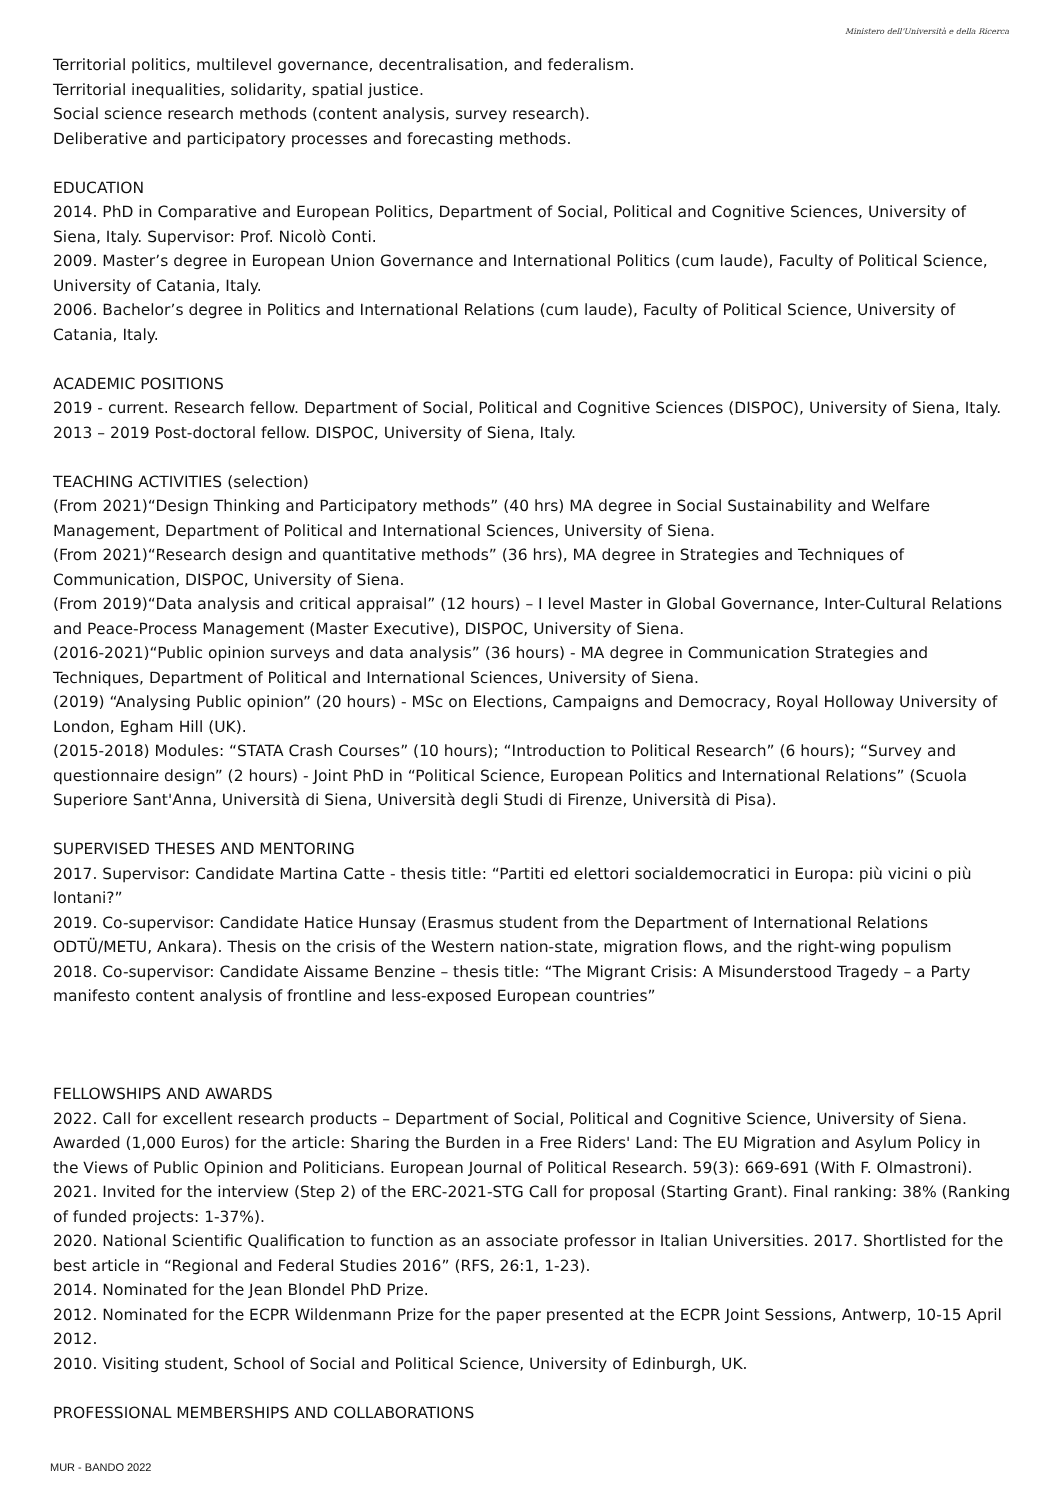Ministero dell'Università e della Ricerca
Territorial politics, multilevel governance, decentralisation, and federalism.
Territorial inequalities, solidarity, spatial justice.
Social science research methods (content analysis, survey research).
Deliberative and participatory processes and forecasting methods.
EDUCATION
2014. PhD in Comparative and European Politics, Department of Social, Political and Cognitive Sciences, University of Siena, Italy. Supervisor: Prof. Nicolò Conti.
2009. Master’s degree in European Union Governance and International Politics (cum laude), Faculty of Political Science, University of Catania, Italy.
2006. Bachelor’s degree in Politics and International Relations (cum laude), Faculty of Political Science, University of Catania, Italy.
ACADEMIC POSITIONS
2019 - current. Research fellow. Department of Social, Political and Cognitive Sciences (DISPOC), University of Siena, Italy.
2013 – 2019 Post-doctoral fellow. DISPOC, University of Siena, Italy.
TEACHING ACTIVITIES (selection)
(From 2021)“Design Thinking and Participatory methods” (40 hrs) MA degree in Social Sustainability and Welfare Management, Department of Political and International Sciences, University of Siena.
(From 2021)“Research design and quantitative methods” (36 hrs), MA degree in Strategies and Techniques of Communication, DISPOC, University of Siena.
(From 2019)“Data analysis and critical appraisal” (12 hours) – I level Master in Global Governance, Inter-Cultural Relations and Peace-Process Management (Master Executive), DISPOC, University of Siena.
(2016-2021)“Public opinion surveys and data analysis” (36 hours) - MA degree in Communication Strategies and Techniques, Department of Political and International Sciences, University of Siena.
(2019) “Analysing Public opinion” (20 hours) - MSc on Elections, Campaigns and Democracy, Royal Holloway University of London, Egham Hill (UK).
(2015-2018) Modules: “STATA Crash Courses” (10 hours); “Introduction to Political Research” (6 hours); “Survey and questionnaire design” (2 hours) - Joint PhD in “Political Science, European Politics and International Relations” (Scuola Superiore Sant'Anna, Università di Siena, Università degli Studi di Firenze, Università di Pisa).
SUPERVISED THESES AND MENTORING
2017. Supervisor: Candidate Martina Catte - thesis title: “Partiti ed elettori socialdemocratici in Europa: più vicini o più lontani?”
2019. Co-supervisor: Candidate Hatice Hunsay (Erasmus student from the Department of International Relations ODTÜ/METU, Ankara). Thesis on the crisis of the Western nation-state, migration flows, and the right-wing populism
2018. Co-supervisor: Candidate Aissame Benzine – thesis title: “The Migrant Crisis: A Misunderstood Tragedy – a Party manifesto content analysis of frontline and less-exposed European countries”
FELLOWSHIPS AND AWARDS
2022. Call for excellent research products – Department of Social, Political and Cognitive Science, University of Siena. Awarded (1,000 Euros) for the article: Sharing the Burden in a Free Riders' Land: The EU Migration and Asylum Policy in the Views of Public Opinion and Politicians. European Journal of Political Research. 59(3): 669-691 (With F. Olmastroni).
2021. Invited for the interview (Step 2) of the ERC-2021-STG Call for proposal (Starting Grant). Final ranking: 38% (Ranking of funded projects: 1-37%).
2020. National Scientific Qualification to function as an associate professor in Italian Universities. 2017. Shortlisted for the best article in “Regional and Federal Studies 2016” (RFS, 26:1, 1-23).
2014. Nominated for the Jean Blondel PhD Prize.
2012. Nominated for the ECPR Wildenmann Prize for the paper presented at the ECPR Joint Sessions, Antwerp, 10-15 April 2012.
2010. Visiting student, School of Social and Political Science, University of Edinburgh, UK.
PROFESSIONAL MEMBERSHIPS AND COLLABORATIONS
MUR - BANDO 2022